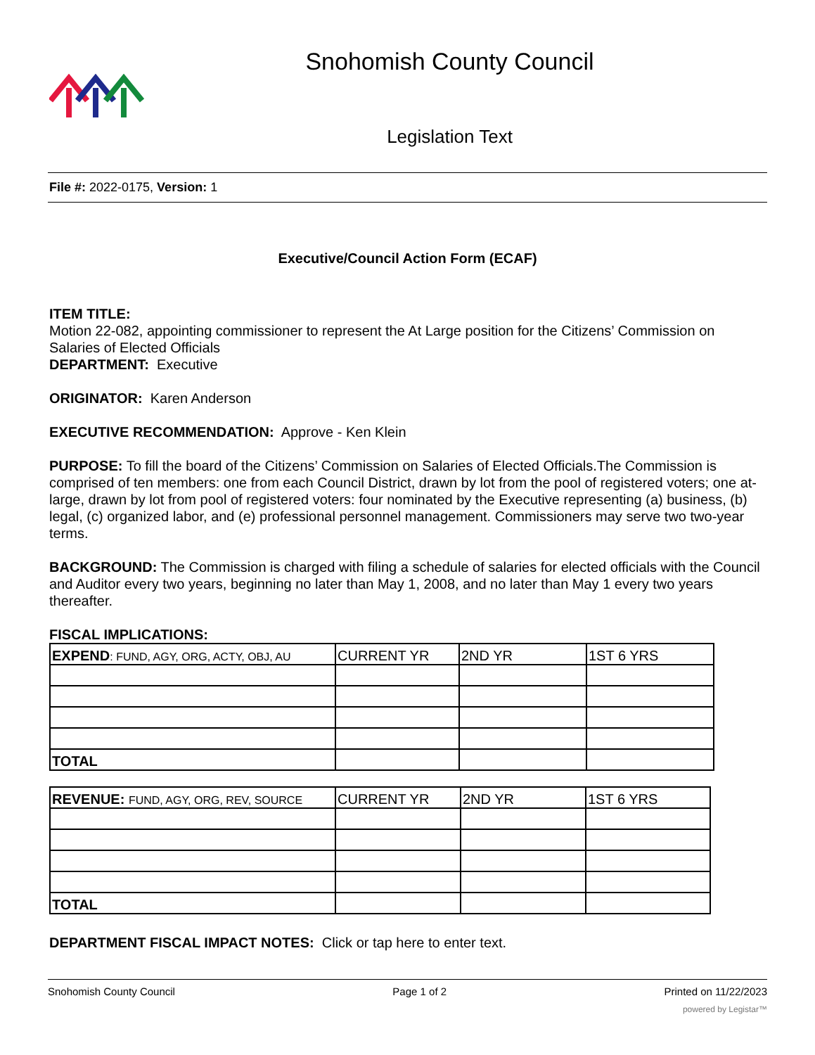Snohomish County Council
Legislation Text
File #: 2022-0175, Version: 1
Executive/Council Action Form (ECAF)
ITEM TITLE:
Motion 22-082, appointing commissioner to represent the At Large position for the Citizens’ Commission on Salaries of Elected Officials
DEPARTMENT: Executive
ORIGINATOR: Karen Anderson
EXECUTIVE RECOMMENDATION: Approve - Ken Klein
PURPOSE: To fill the board of the Citizens’ Commission on Salaries of Elected Officials.The Commission is comprised of ten members: one from each Council District, drawn by lot from the pool of registered voters; one at-large, drawn by lot from pool of registered voters: four nominated by the Executive representing (a) business, (b) legal, (c) organized labor, and (e) professional personnel management. Commissioners may serve two two-year terms.
BACKGROUND: The Commission is charged with filing a schedule of salaries for elected officials with the Council and Auditor every two years, beginning no later than May 1, 2008, and no later than May 1 every two years thereafter.
FISCAL IMPLICATIONS:
| EXPEND : FUND, AGY, ORG, ACTY, OBJ, AU | CURRENT YR | 2ND YR | 1ST 6 YRS |
| TOTAL | | | |
| REVENUE: FUND, AGY, ORG, REV, SOURCE | CURRENT YR | 2ND YR | 1ST 6 YRS |
| TOTAL | | | |
DEPARTMENT FISCAL IMPACT NOTES: Click or tap here to enter text.
Snohomish County Council Page 1 of 2 Printed on 11/22/2023
powered by Legistar™